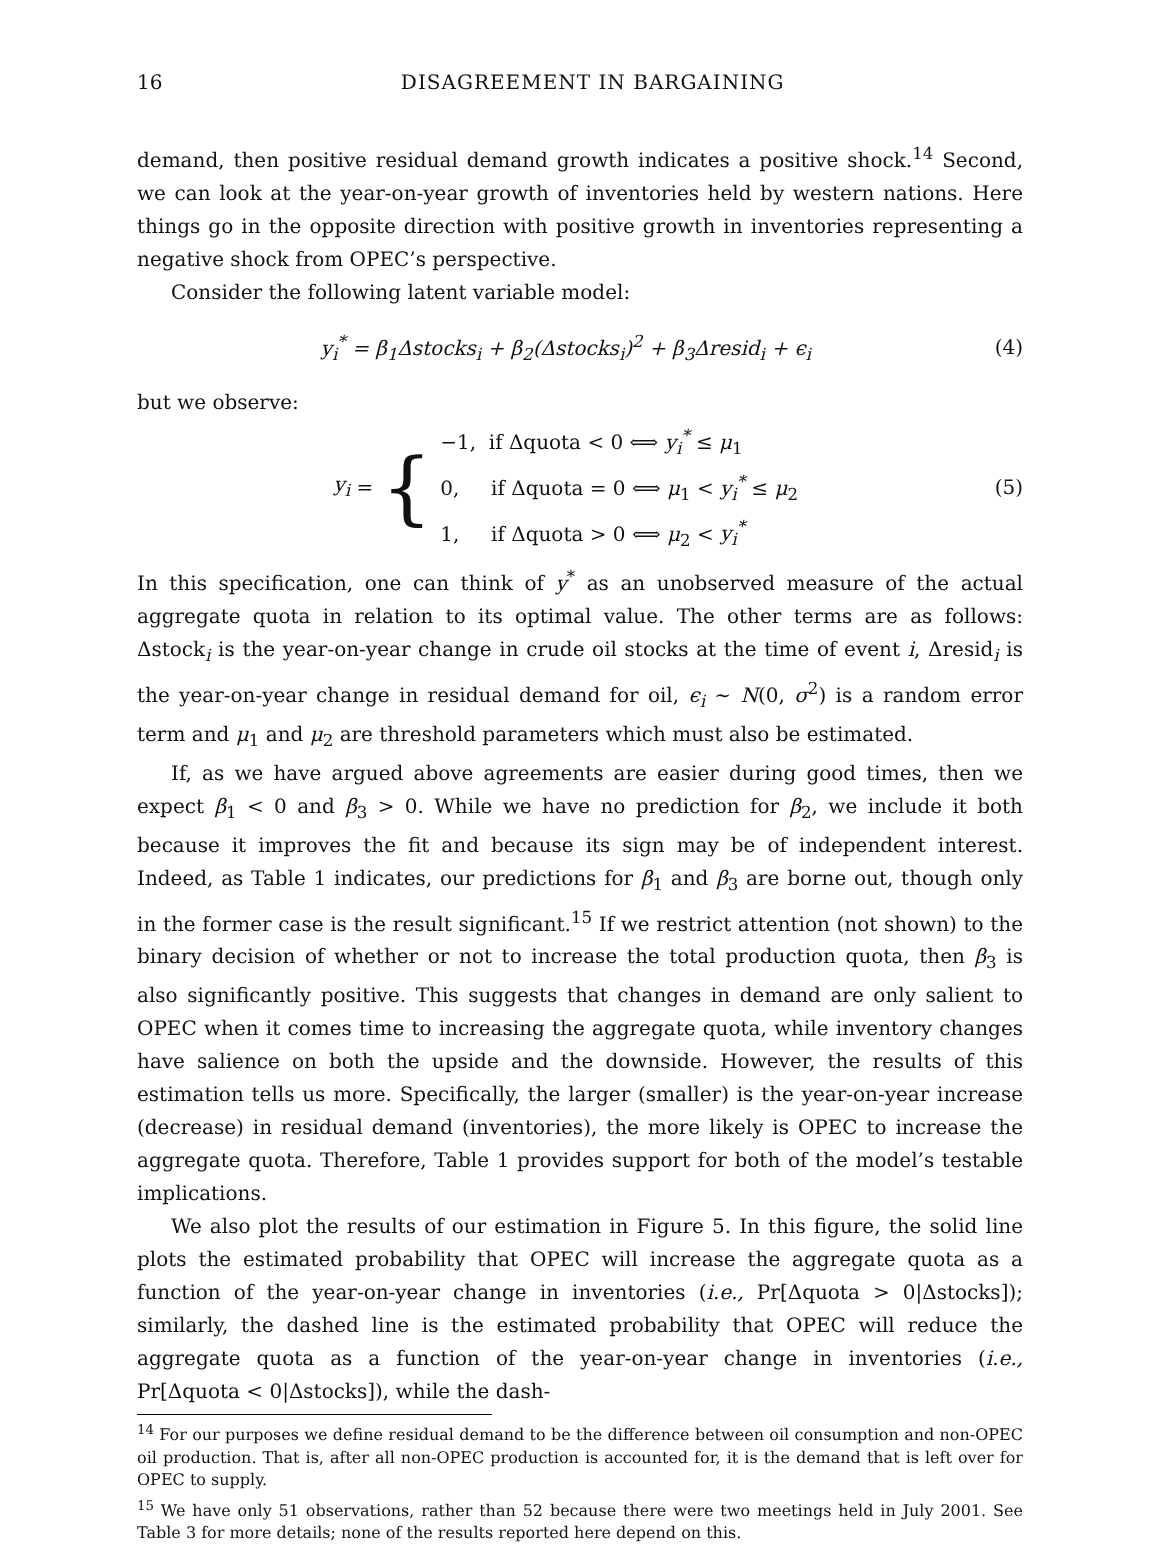16 DISAGREEMENT IN BARGAINING
demand, then positive residual demand growth indicates a positive shock.<sup>14</sup> Second, we can look at the year-on-year growth of inventories held by western nations. Here things go in the opposite direction with positive growth in inventories representing a negative shock from OPEC’s perspective.
Consider the following latent variable model:
y<sub>i</sub><sup>*</sup> = β<sub>1</sub>Δstocks<sub>i</sub> + β<sub>2</sub>(Δstocks<sub>i</sub>)<sup>2</sup> + β<sub>3</sub>Δresid<sub>i</sub> + ϵ<sub>i</sub> (4)
but we observe:
y<sub>i</sub> = {
−1, if Δquota < 0 ⟺ y<sub>i</sub><sup>*</sup> ≤ μ<sub>1</sub>
0, if Δquota = 0 ⟺ μ<sub>1</sub> < y<sub>i</sub><sup>*</sup> ≤ μ<sub>2</sub>
1, if Δquota > 0 ⟺ μ<sub>2</sub> < y<sub>i</sub><sup>*</sup>
(5)
In this specification, one can think of y<sup>*</sup> as an unobserved measure of the actual aggregate quota in relation to its optimal value. The other terms are as follows: Δstock<sub>i</sub> is the year-on-year change in crude oil stocks at the time of event i, Δresid<sub>i</sub> is the year-on-year change in residual demand for oil, ϵ<sub>i</sub> ∼ N(0, σ<sup>2</sup>) is a random error term and μ<sub>1</sub> and μ<sub>2</sub> are threshold parameters which must also be estimated.
If, as we have argued above agreements are easier during good times, then we expect β<sub>1</sub> < 0 and β<sub>3</sub> > 0. While we have no prediction for β<sub>2</sub>, we include it both because it improves the fit and because its sign may be of independent interest. Indeed, as Table 1 indicates, our predictions for β<sub>1</sub> and β<sub>3</sub> are borne out, though only in the former case is the result significant.<sup>15</sup> If we restrict attention (not shown) to the binary decision of whether or not to increase the total production quota, then β<sub>3</sub> is also significantly positive. This suggests that changes in demand are only salient to OPEC when it comes time to increasing the aggregate quota, while inventory changes have salience on both the upside and the downside. However, the results of this estimation tells us more. Specifically, the larger (smaller) is the year-on-year increase (decrease) in residual demand (inventories), the more likely is OPEC to increase the aggregate quota. Therefore, Table 1 provides support for both of the model’s testable implications.
We also plot the results of our estimation in Figure 5. In this figure, the solid line plots the estimated probability that OPEC will increase the aggregate quota as a function of the year-on-year change in inventories (i.e., Pr[Δquota > 0|Δstocks]); similarly, the dashed line is the estimated probability that OPEC will reduce the aggregate quota as a function of the year-on-year change in inventories (i.e., Pr[Δquota < 0|Δstocks]), while the dash-
<sup>14</sup> For our purposes we define residual demand to be the difference between oil consumption and non-OPEC oil production. That is, after all non-OPEC production is accounted for, it is the demand that is left over for OPEC to supply.
<sup>15</sup> We have only 51 observations, rather than 52 because there were two meetings held in July 2001. See Table 3 for more details; none of the results reported here depend on this.